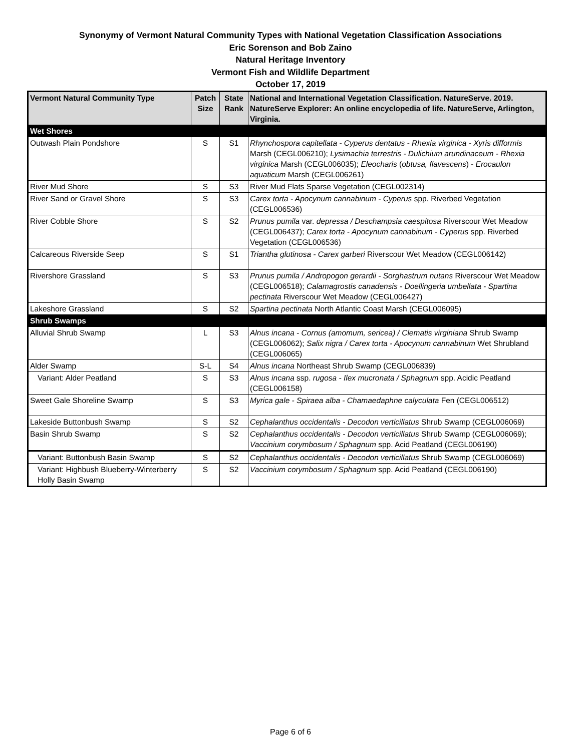Synonymy of Vermont Natural Community Types with National Vegetation Classification Associations
Eric Sorenson and Bob Zaino
Natural Heritage Inventory
Vermont Fish and Wildlife Department
October 17, 2019
| Vermont Natural Community Type | Patch Size | State Rank | National and International Vegetation Classification. NatureServe. 2019. NatureServe Explorer: An online encyclopedia of life. NatureServe, Arlington, Virginia. |
| --- | --- | --- | --- |
| Wet Shores | | | |
| Outwash Plain Pondshore | S | S1 | Rhynchospora capitellata - Cyperus dentatus - Rhexia virginica - Xyris difformis Marsh (CEGL006210); Lysimachia terrestris - Dulichium arundinaceum - Rhexia virginica Marsh (CEGL006035); Eleocharis ( obtusa, flavescens ) - Erocaulon aquaticum Marsh (CEGL006261) |
| River Mud Shore | S | S3 | River Mud Flats Sparse Vegetation (CEGL002314) |
| River Sand or Gravel Shore | S | S3 | Carex torta - Apocynum cannabinum - Cyperus spp. Riverbed Vegetation (CEGL006536) |
| River Cobble Shore | S | S2 | Prunus pumila var. depressa / Deschampsia caespitosa Riverscour Wet Meadow (CEGL006437); Carex torta - Apocynum cannabinum - Cyperus spp. Riverbed Vegetation (CEGL006536) |
| Calcareous Riverside Seep | S | S1 | Triantha glutinosa - Carex garberi Riverscour Wet Meadow (CEGL006142) |
| Rivershore Grassland | S | S3 | Prunus pumila / Andropogon gerardii - Sorghastrum nutans Riverscour Wet Meadow (CEGL006518); Calamagrostis canadensis - Doellingeria umbellata - Spartina pectinata Riverscour Wet Meadow (CEGL006427) |
| Lakeshore Grassland | S | S2 | Spartina pectinata North Atlantic Coast Marsh (CEGL006095) |
| Shrub Swamps | | | |
| Alluvial Shrub Swamp | L | S3 | Alnus incana - Cornus (amomum, sericea) / Clematis virginiana Shrub Swamp (CEGL006062); Salix nigra / Carex torta - Apocynum cannabinum Wet Shrubland (CEGL006065) |
| Alder Swamp | S-L | S4 | Alnus incana Northeast Shrub Swamp (CEGL006839) |
| Variant: Alder Peatland | S | S3 | Alnus incana ssp. rugosa - Ilex mucronata / Sphagnum spp. Acidic Peatland (CEGL006158) |
| Sweet Gale Shoreline Swamp | S | S3 | Myrica gale - Spiraea alba - Chamaedaphne calyculata Fen (CEGL006512) |
| Lakeside Buttonbush Swamp | S | S2 | Cephalanthus occidentalis - Decodon verticillatus Shrub Swamp (CEGL006069) |
| Basin Shrub Swamp | S | S2 | Cephalanthus occidentalis - Decodon verticillatus Shrub Swamp (CEGL006069); Vaccinium corymbosum / Sphagnum spp. Acid Peatland (CEGL006190) |
| Variant: Buttonbush Basin Swamp | S | S2 | Cephalanthus occidentalis - Decodon verticillatus Shrub Swamp (CEGL006069) |
| Variant: Highbush Blueberry-Winterberry Holly Basin Swamp | S | S2 | Vaccinium corymbosum / Sphagnum spp. Acid Peatland (CEGL006190) |
Page 6 of 6